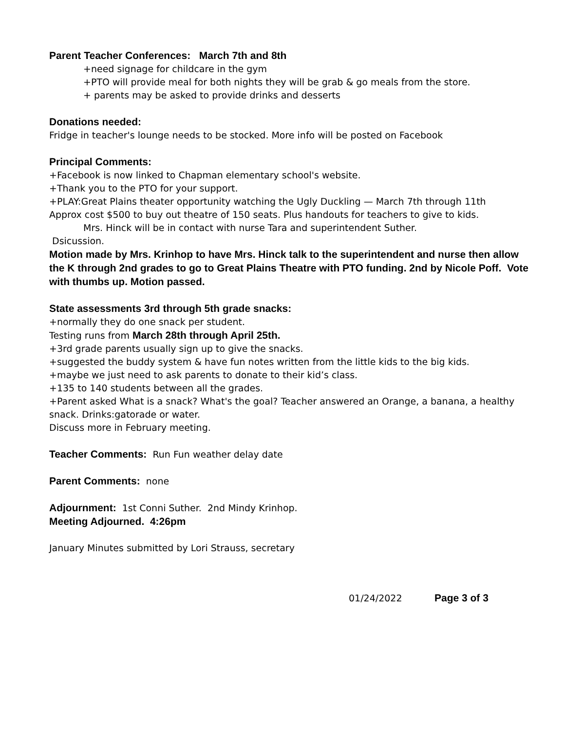Parent Teacher Conferences: March 7th and 8th
+need signage for childcare in the gym
+PTO will provide meal for both nights they will be grab & go meals from the store.
+ parents may be asked to provide drinks and desserts
Donations needed:
Fridge in teacher's lounge needs to be stocked. More info will be posted on Facebook
Principal Comments:
+Facebook is now linked to Chapman elementary school's website.
+Thank you to the PTO for your support.
+PLAY:Great Plains theater opportunity watching the Ugly Duckling — March 7th through 11th
Approx cost $500 to buy out theatre of 150 seats. Plus handouts for teachers to give to kids.
Mrs. Hinck will be in contact with nurse Tara and superintendent Suther.
Dsicussion.
Motion made by Mrs. Krinhop to have Mrs. Hinck talk to the superintendent and nurse then allow the K through 2nd grades to go to Great Plains Theatre with PTO funding. 2nd by Nicole Poff. Vote with thumbs up. Motion passed.
State assessments 3rd through 5th grade snacks:
+normally they do one snack per student.
Testing runs from March 28th through April 25th.
+3rd grade parents usually sign up to give the snacks.
+suggested the buddy system & have fun notes written from the little kids to the big kids.
+maybe we just need to ask parents to donate to their kid’s class.
+135 to 140 students between all the grades.
+Parent asked What is a snack? What's the goal? Teacher answered an Orange, a banana, a healthy snack. Drinks:gatorade or water.
Discuss more in February meeting.
Teacher Comments: Run Fun weather delay date
Parent Comments: none
Adjournment: 1st Conni Suther. 2nd Mindy Krinhop.
Meeting Adjourned. 4:26pm
January Minutes submitted by Lori Strauss, secretary
01/24/2022 Page 3 of 3